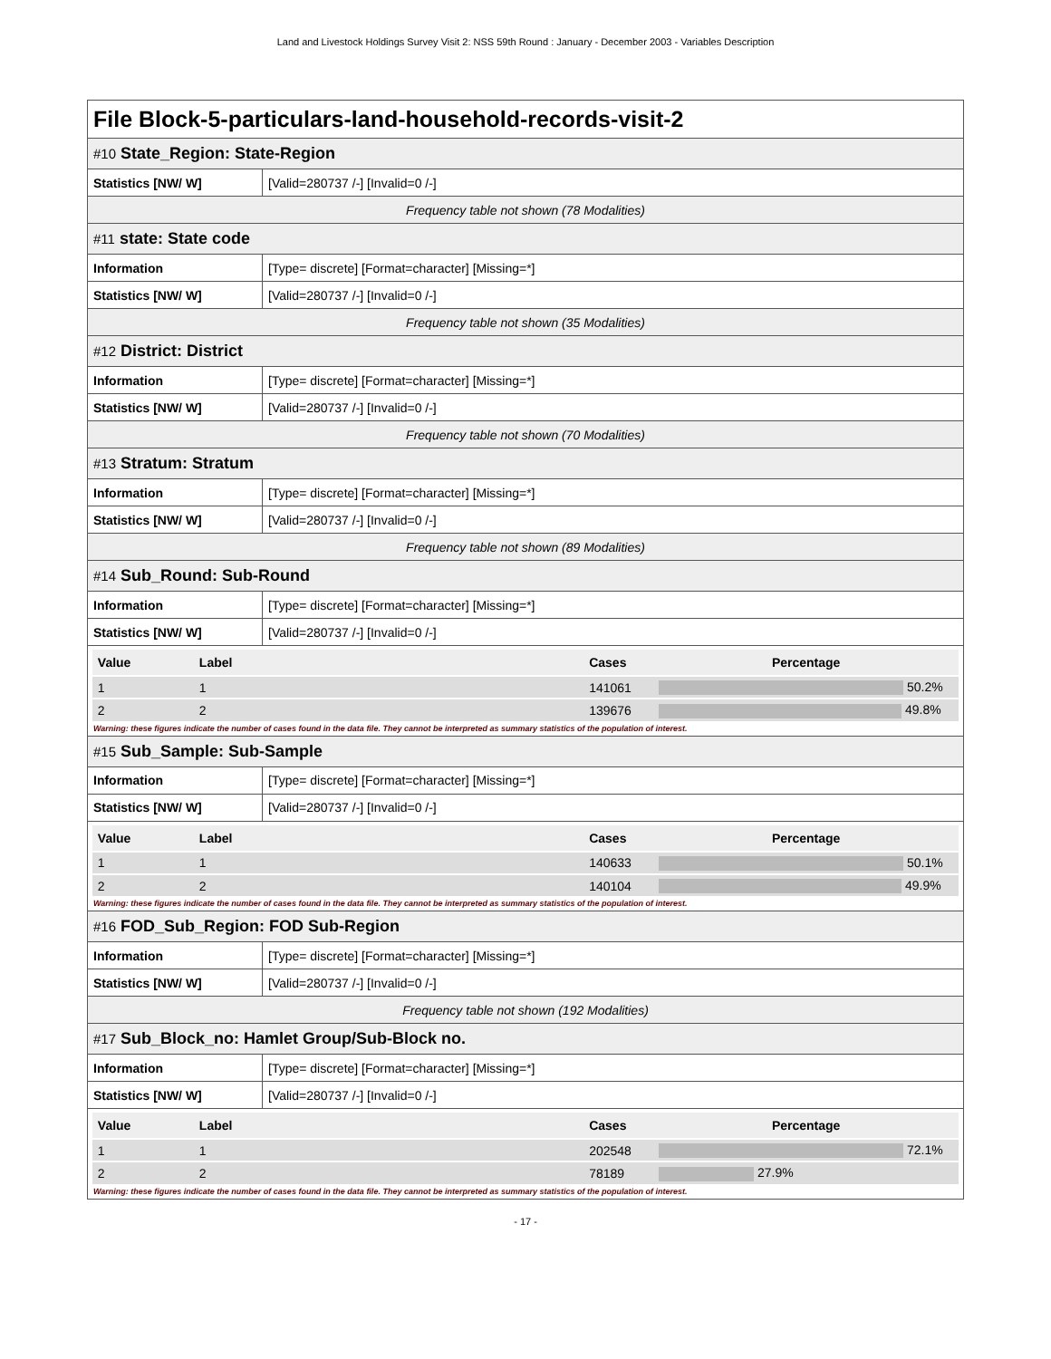Land and Livestock Holdings Survey Visit 2: NSS 59th Round : January - December 2003 - Variables Description
File Block-5-particulars-land-household-records-visit-2
| #10 State_Region: State-Region | |
| Statistics [NW/ W] | [Valid=280737 /-] [Invalid=0 /-] |
| Frequency table not shown (78 Modalities) | |
| #11 state: State code | |
| Information | [Type= discrete] [Format=character] [Missing=*] |
| Statistics [NW/ W] | [Valid=280737 /-] [Invalid=0 /-] |
| Frequency table not shown (35 Modalities) | |
| #12 District: District | |
| Information | [Type= discrete] [Format=character] [Missing=*] |
| Statistics [NW/ W] | [Valid=280737 /-] [Invalid=0 /-] |
| Frequency table not shown (70 Modalities) | |
| #13 Stratum: Stratum | |
| Information | [Type= discrete] [Format=character] [Missing=*] |
| Statistics [NW/ W] | [Valid=280737 /-] [Invalid=0 /-] |
| Frequency table not shown (89 Modalities) | |
| #14 Sub_Round: Sub-Round | |
| Information | [Type= discrete] [Format=character] [Missing=*] |
| Statistics [NW/ W] | [Valid=280737 /-] [Invalid=0 /-] |
| / Value / Label / Cases / Percentage / / --- / --- / --- / --- / / 1 / 1 / 141061 / 50.2% / / 2 / 2 / 139676 / 49.8% / Warning: these figures indicate the number of cases found in the data file. They cannot be interpreted as summary statistics of the population of interest. | |
| #15 Sub_Sample: Sub-Sample | |
| Information | [Type= discrete] [Format=character] [Missing=*] |
| Statistics [NW/ W] | [Valid=280737 /-] [Invalid=0 /-] |
| / Value / Label / Cases / Percentage / / --- / --- / --- / --- / / 1 / 1 / 140633 / 50.1% / / 2 / 2 / 140104 / 49.9% / Warning: these figures indicate the number of cases found in the data file. They cannot be interpreted as summary statistics of the population of interest. | |
| #16 FOD_Sub_Region: FOD Sub-Region | |
| Information | [Type= discrete] [Format=character] [Missing=*] |
| Statistics [NW/ W] | [Valid=280737 /-] [Invalid=0 /-] |
| Frequency table not shown (192 Modalities) | |
| #17 Sub_Block_no: Hamlet Group/Sub-Block no. | |
| Information | [Type= discrete] [Format=character] [Missing=*] |
| Statistics [NW/ W] | [Valid=280737 /-] [Invalid=0 /-] |
| / Value / Label / Cases / Percentage / / --- / --- / --- / --- / / 1 / 1 / 202548 / 72.1% / / 2 / 2 / 78189 / 27.9% / Warning: these figures indicate the number of cases found in the data file. They cannot be interpreted as summary statistics of the population of interest. | |
- 17 -